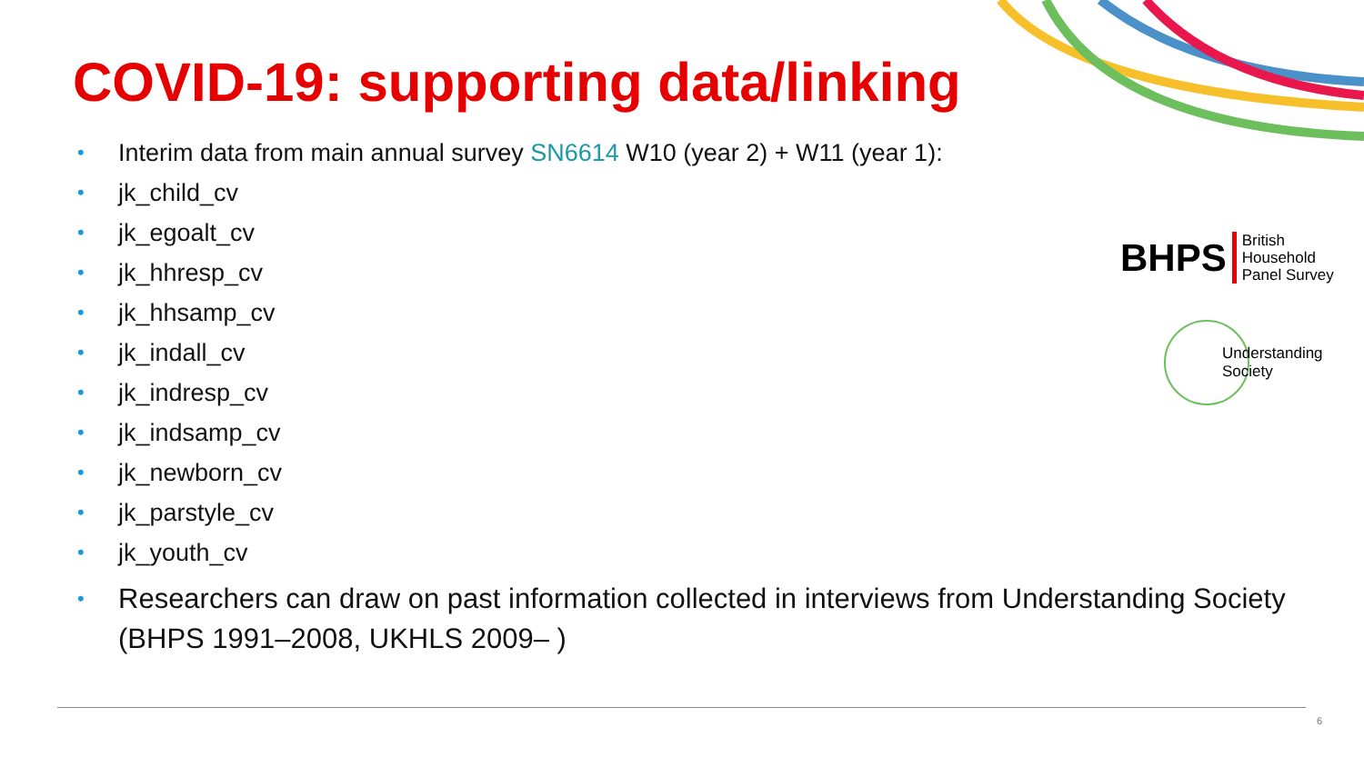COVID-19: supporting data/linking
• Interim data from main annual survey SN6614 W10 (year 2) + W11 (year 1):
• jk_child_cv
• jk_egoalt_cv
• jk_hhresp_cv
• jk_hhsamp_cv
• jk_indall_cv
• jk_indresp_cv
• jk_indsamp_cv
• jk_newborn_cv
• jk_parstyle_cv
• jk_youth_cv
• Researchers can draw on past information collected in interviews from Understanding Society (BHPS 1991–2008, UKHLS 2009– )
BHPS British
Household
Panel Survey
Understanding
Society
6